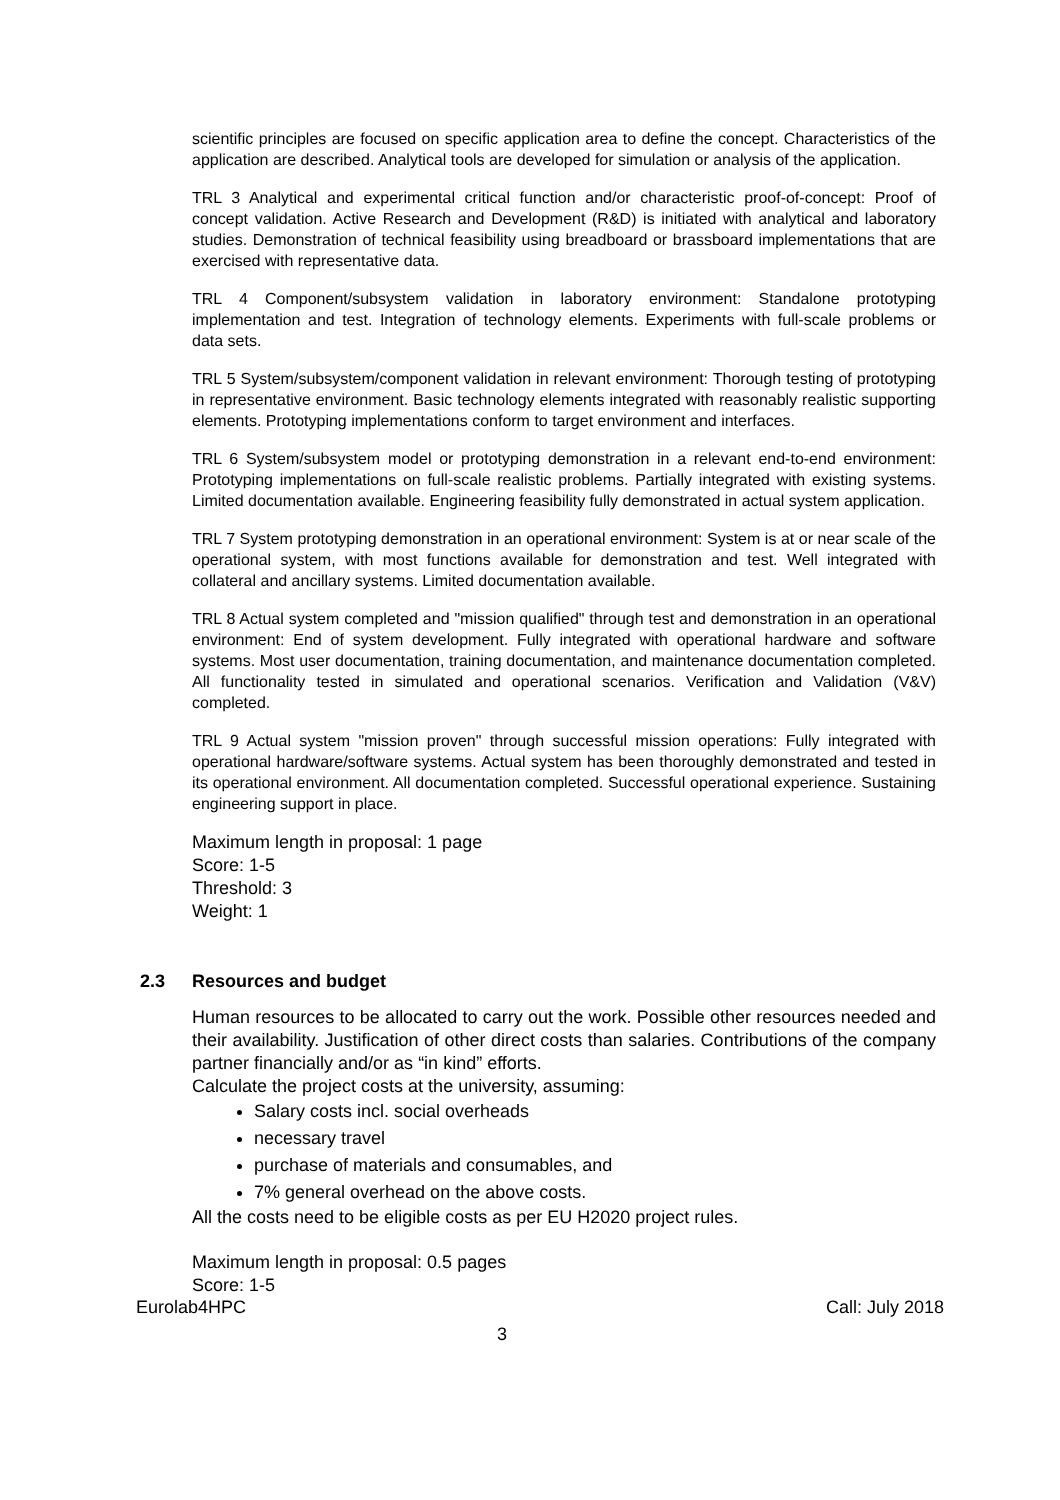scientific principles are focused on specific application area to define the concept. Characteristics of the application are described. Analytical tools are developed for simulation or analysis of the application.
TRL 3 Analytical and experimental critical function and/or characteristic proof-of-concept: Proof of concept validation. Active Research and Development (R&D) is initiated with analytical and laboratory studies. Demonstration of technical feasibility using breadboard or brassboard implementations that are exercised with representative data.
TRL 4 Component/subsystem validation in laboratory environment: Standalone prototyping implementation and test. Integration of technology elements. Experiments with full-scale problems or data sets.
TRL 5 System/subsystem/component validation in relevant environment: Thorough testing of prototyping in representative environment. Basic technology elements integrated with reasonably realistic supporting elements. Prototyping implementations conform to target environment and interfaces.
TRL 6 System/subsystem model or prototyping demonstration in a relevant end-to-end environment: Prototyping implementations on full-scale realistic problems. Partially integrated with existing systems. Limited documentation available. Engineering feasibility fully demonstrated in actual system application.
TRL 7 System prototyping demonstration in an operational environment: System is at or near scale of the operational system, with most functions available for demonstration and test. Well integrated with collateral and ancillary systems. Limited documentation available.
TRL 8 Actual system completed and "mission qualified" through test and demonstration in an operational environment: End of system development. Fully integrated with operational hardware and software systems. Most user documentation, training documentation, and maintenance documentation completed. All functionality tested in simulated and operational scenarios. Verification and Validation (V&V) completed.
TRL 9 Actual system "mission proven" through successful mission operations: Fully integrated with operational hardware/software systems. Actual system has been thoroughly demonstrated and tested in its operational environment. All documentation completed. Successful operational experience. Sustaining engineering support in place.
Maximum length in proposal: 1 page
Score: 1-5
Threshold: 3
Weight: 1
2.3 Resources and budget
Human resources to be allocated to carry out the work. Possible other resources needed and their availability. Justification of other direct costs than salaries. Contributions of the company partner financially and/or as “in kind” efforts.
Calculate the project costs at the university, assuming:
Salary costs incl. social overheads
necessary travel
purchase of materials and consumables, and
7% general overhead on the above costs.
All the costs need to be eligible costs as per EU H2020 project rules.
Maximum length in proposal: 0.5 pages
Score: 1-5
Eurolab4HPC Call: July 2018
3